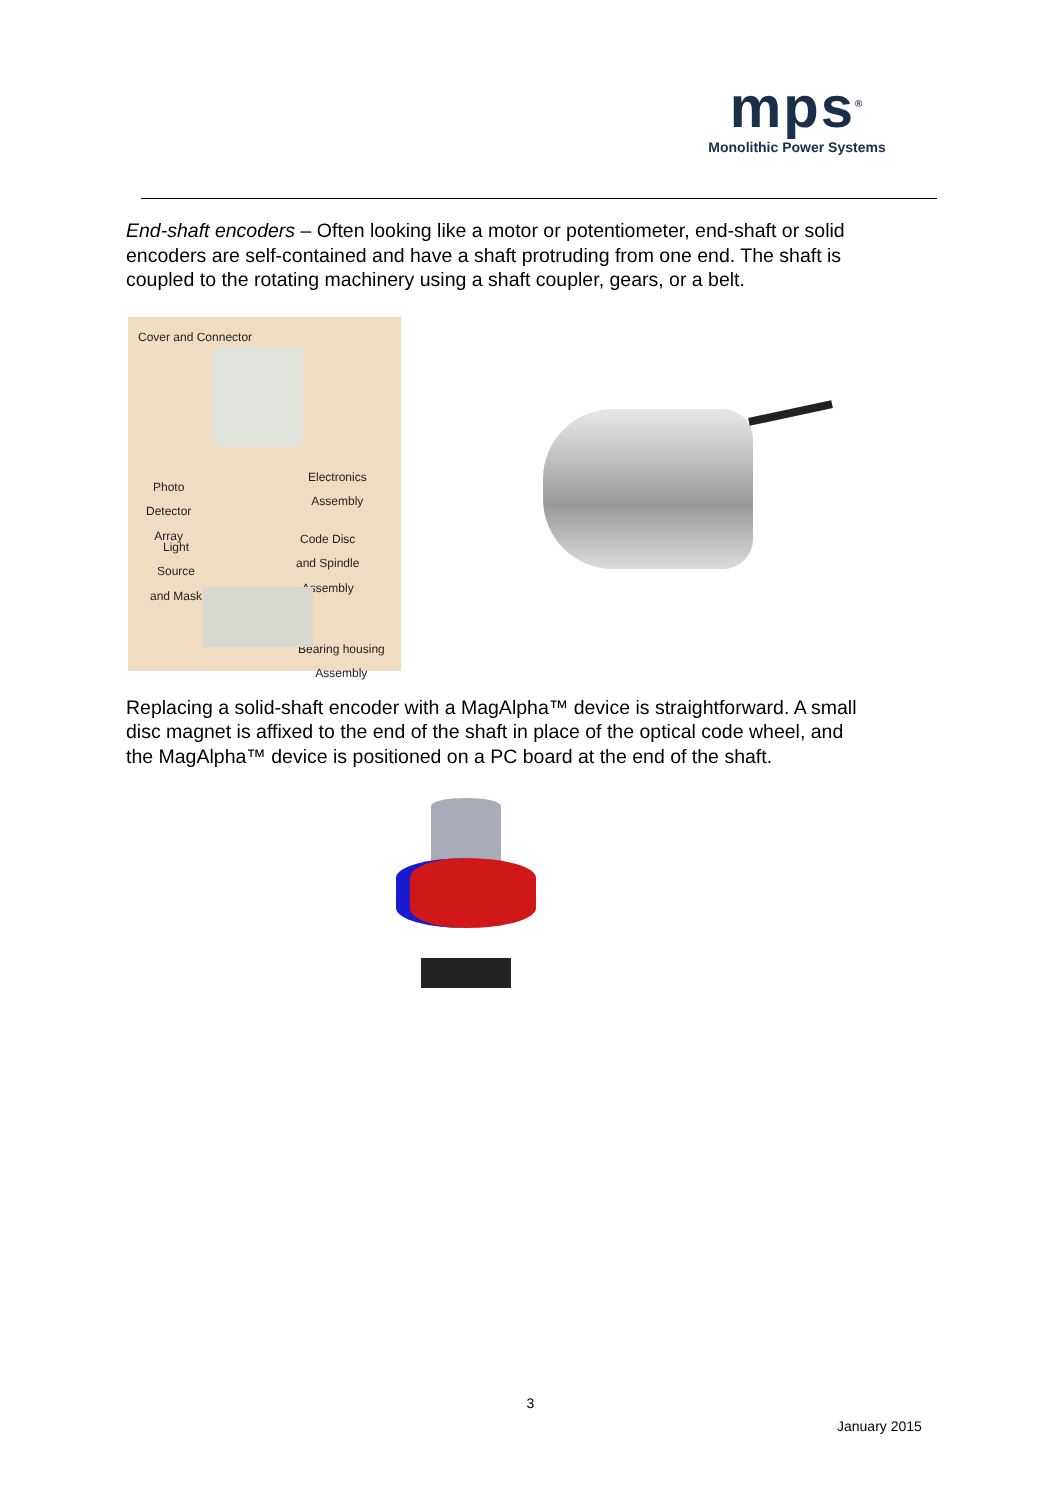mps<sup>®</sup>
Monolithic Power Systems
End-shaft encoders – Often looking like a motor or potentiometer, end-shaft or solid encoders are self-contained and have a shaft protruding from one end. The shaft is coupled to the rotating machinery using a shaft coupler, gears, or a belt.
Cover and Connector
Electronics
Assembly Photo
Detector
Array
Code Disc
and Spindle
Assembly
Light
Source
and Mask
Bearing housing
Assembly
Replacing a solid-shaft encoder with a MagAlpha™ device is straightforward. A small disc magnet is affixed to the end of the shaft in place of the optical code wheel, and the MagAlpha™ device is positioned on a PC board at the end of the shaft.
3
January 2015